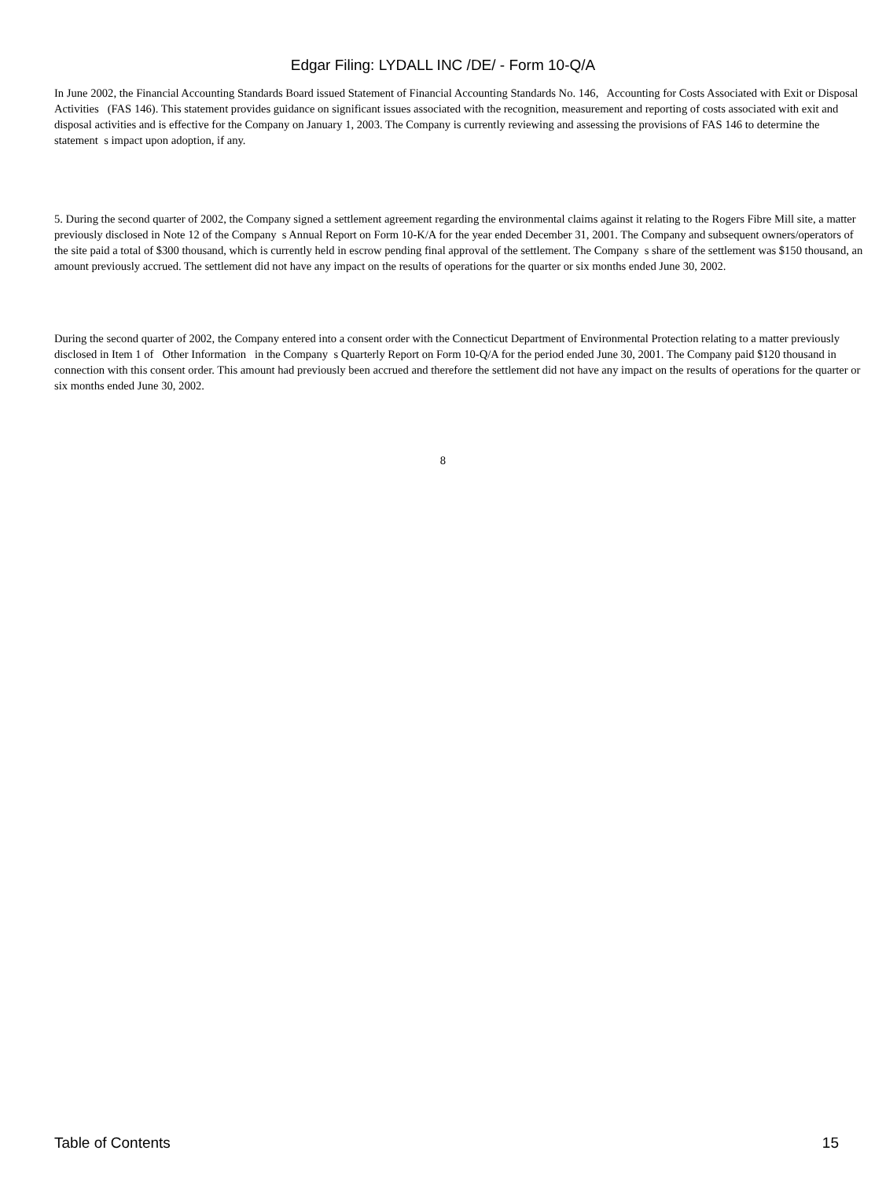Edgar Filing: LYDALL INC /DE/ - Form 10-Q/A
In June 2002, the Financial Accounting Standards Board issued Statement of Financial Accounting Standards No. 146, Accounting for Costs Associated with Exit or Disposal Activities (FAS 146). This statement provides guidance on significant issues associated with the recognition, measurement and reporting of costs associated with exit and disposal activities and is effective for the Company on January 1, 2003. The Company is currently reviewing and assessing the provisions of FAS 146 to determine the statement s impact upon adoption, if any.
5. During the second quarter of 2002, the Company signed a settlement agreement regarding the environmental claims against it relating to the Rogers Fibre Mill site, a matter previously disclosed in Note 12 of the Company s Annual Report on Form 10-K/A for the year ended December 31, 2001. The Company and subsequent owners/operators of the site paid a total of $300 thousand, which is currently held in escrow pending final approval of the settlement. The Company s share of the settlement was $150 thousand, an amount previously accrued. The settlement did not have any impact on the results of operations for the quarter or six months ended June 30, 2002.
During the second quarter of 2002, the Company entered into a consent order with the Connecticut Department of Environmental Protection relating to a matter previously disclosed in Item 1 of Other Information in the Company s Quarterly Report on Form 10-Q/A for the period ended June 30, 2001. The Company paid $120 thousand in connection with this consent order. This amount had previously been accrued and therefore the settlement did not have any impact on the results of operations for the quarter or six months ended June 30, 2002.
8
Table of Contents 15